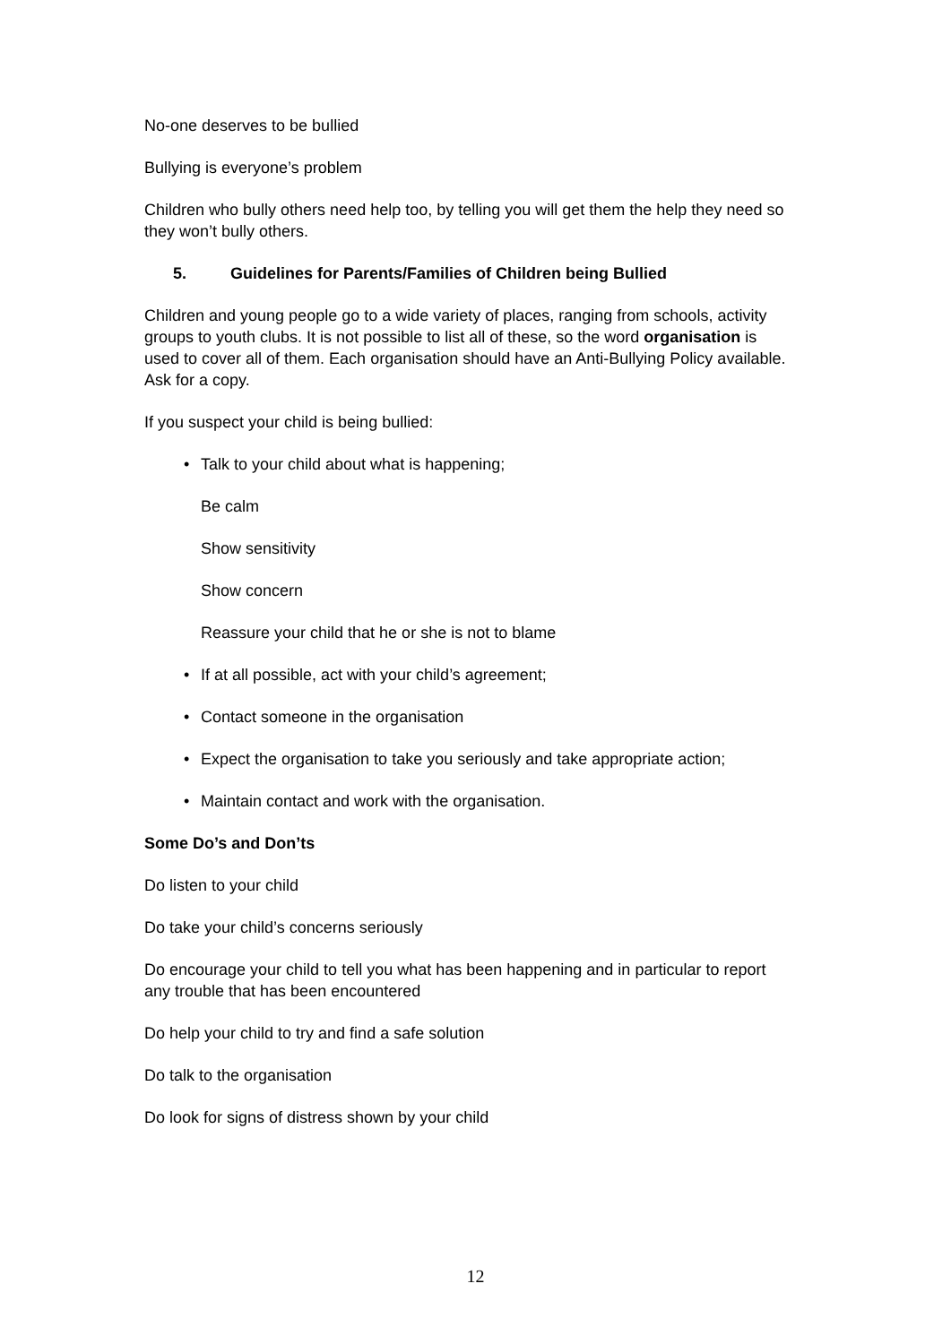No-one deserves to be bullied
Bullying is everyone’s problem
Children who bully others need help too, by telling you will get them the help they need so they won’t bully others.
5. Guidelines for Parents/Families of Children being Bullied
Children and young people go to a wide variety of places, ranging from schools, activity groups to youth clubs. It is not possible to list all of these, so the word organisation is used to cover all of them. Each organisation should have an Anti-Bullying Policy available. Ask for a copy.
If you suspect your child is being bullied:
• Talk to your child about what is happening;
Be calm
Show sensitivity
Show concern
Reassure your child that he or she is not to blame
• If at all possible, act with your child’s agreement;
• Contact someone in the organisation
• Expect the organisation to take you seriously and take appropriate action;
• Maintain contact and work with the organisation.
Some Do’s and Don’ts
Do listen to your child
Do take your child’s concerns seriously
Do encourage your child to tell you what has been happening and in particular to report any trouble that has been encountered
Do help your child to try and find a safe solution
Do talk to the organisation
Do look for signs of distress shown by your child
12